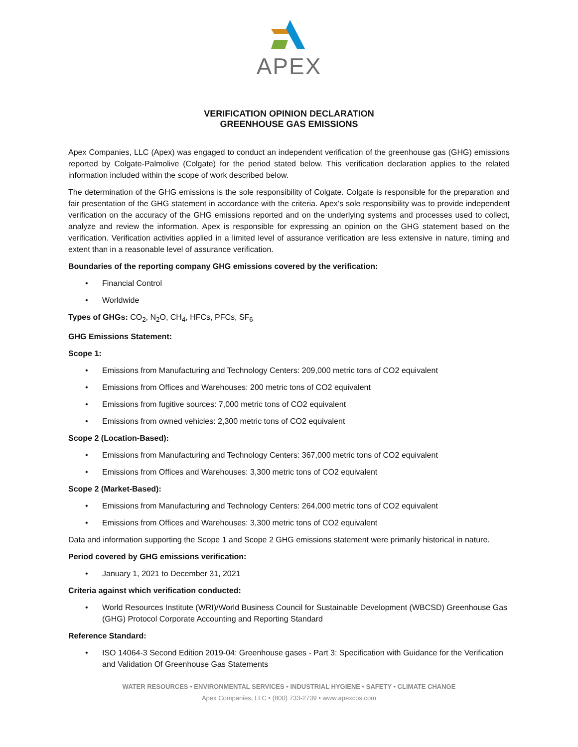APEX
VERIFICATION OPINION DECLARATION
GREENHOUSE GAS EMISSIONS
Apex Companies, LLC (Apex) was engaged to conduct an independent verification of the greenhouse gas (GHG) emissions reported by Colgate-Palmolive (Colgate) for the period stated below. This verification declaration applies to the related information included within the scope of work described below.
The determination of the GHG emissions is the sole responsibility of Colgate. Colgate is responsible for the preparation and fair presentation of the GHG statement in accordance with the criteria. Apex’s sole responsibility was to provide independent verification on the accuracy of the GHG emissions reported and on the underlying systems and processes used to collect, analyze and review the information. Apex is responsible for expressing an opinion on the GHG statement based on the verification. Verification activities applied in a limited level of assurance verification are less extensive in nature, timing and extent than in a reasonable level of assurance verification.
Boundaries of the reporting company GHG emissions covered by the verification:
• Financial Control
• Worldwide
Types of GHGs: CO<sub>2</sub>, N<sub>2</sub>O, CH<sub>4</sub>, HFCs, PFCs, SF<sub>6</sub>
GHG Emissions Statement:
Scope 1:
• Emissions from Manufacturing and Technology Centers: 209,000 metric tons of CO2 equivalent
• Emissions from Offices and Warehouses: 200 metric tons of CO2 equivalent
• Emissions from fugitive sources: 7,000 metric tons of CO2 equivalent
• Emissions from owned vehicles: 2,300 metric tons of CO2 equivalent
Scope 2 (Location-Based):
• Emissions from Manufacturing and Technology Centers: 367,000 metric tons of CO2 equivalent
• Emissions from Offices and Warehouses: 3,300 metric tons of CO2 equivalent
Scope 2 (Market-Based):
• Emissions from Manufacturing and Technology Centers: 264,000 metric tons of CO2 equivalent
• Emissions from Offices and Warehouses: 3,300 metric tons of CO2 equivalent
Data and information supporting the Scope 1 and Scope 2 GHG emissions statement were primarily historical in nature.
Period covered by GHG emissions verification:
• January 1, 2021 to December 31, 2021
Criteria against which verification conducted:
• World Resources Institute (WRI)/World Business Council for Sustainable Development (WBCSD) Greenhouse Gas (GHG) Protocol Corporate Accounting and Reporting Standard
Reference Standard:
• ISO 14064-3 Second Edition 2019-04: Greenhouse gases - Part 3: Specification with Guidance for the Verification and Validation Of Greenhouse Gas Statements
WATER RESOURCES • ENVIRONMENTAL SERVICES • INDUSTRIAL HYGIENE • SAFETY • CLIMATE CHANGE
Apex Companies, LLC • (800) 733-2739 • www.apexcos.com